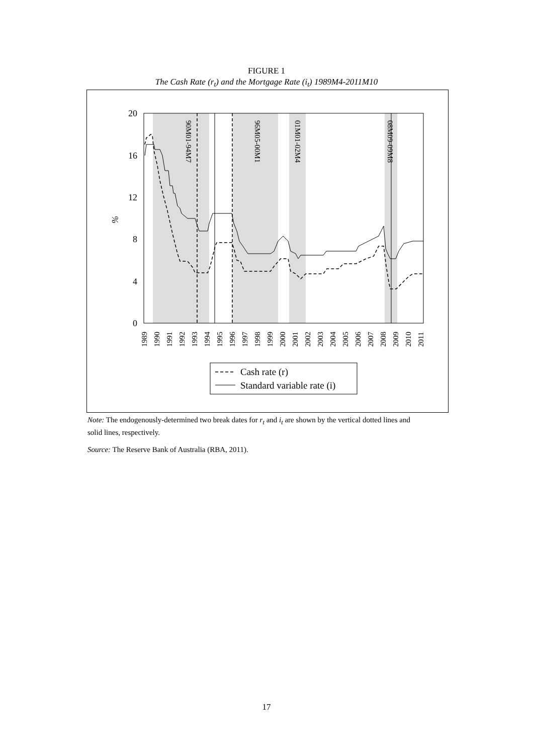FIGURE 1
The Cash Rate (r<sub>t</sub>) and the Mortgage Rate (i<sub>t</sub>) 1989M4-2011M10
20
16
12
8
4
0
%
90M01-94M7
96M05-00M1
01M01-02M4
08M09-09M8
1989
1990
1991
1992
1993
1994
1995
1996
1997
1998
1999
2000
2001
2002
2003
2004
2005
2006
2007
2008
2009
2010
2011
Cash rate (r)
Standard variable rate (i)
Note: The endogenously-determined two break dates for r<sub>t</sub> and i<sub>t</sub> are shown by the vertical dotted lines and solid lines, respectively.
Source: The Reserve Bank of Australia (RBA, 2011).
17